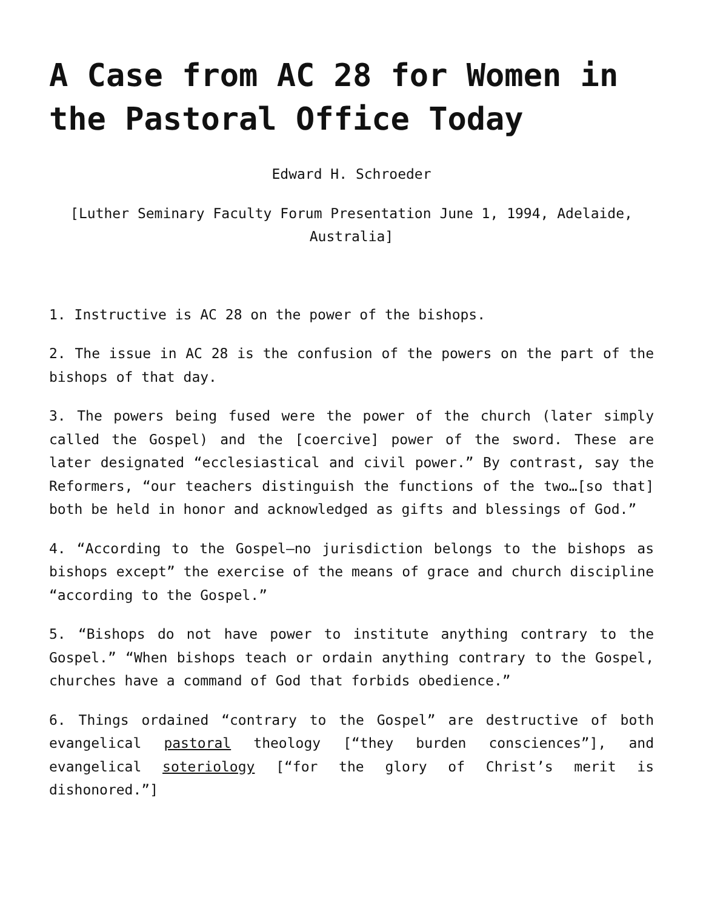A Case from AC 28 for Women in the Pastoral Office Today
Edward H. Schroeder
[Luther Seminary Faculty Forum Presentation June 1, 1994, Adelaide, Australia]
1. Instructive is AC 28 on the power of the bishops.
2. The issue in AC 28 is the confusion of the powers on the part of the bishops of that day.
3. The powers being fused were the power of the church (later simply called the Gospel) and the [coercive] power of the sword. These are later designated “ecclesiastical and civil power.” By contrast, say the Reformers, “our teachers distinguish the functions of the two…[so that] both be held in honor and acknowledged as gifts and blessings of God.”
4. “According to the Gospel—no jurisdiction belongs to the bishops as bishops except” the exercise of the means of grace and church discipline “according to the Gospel.”
5. “Bishops do not have power to institute anything contrary to the Gospel.” “When bishops teach or ordain anything contrary to the Gospel, churches have a command of God that forbids obedience.”
6. Things ordained “contrary to the Gospel” are destructive of both evangelical pastoral theology [“they burden consciences”], and evangelical soteriology [“for the glory of Christ’s merit is dishonored.”]